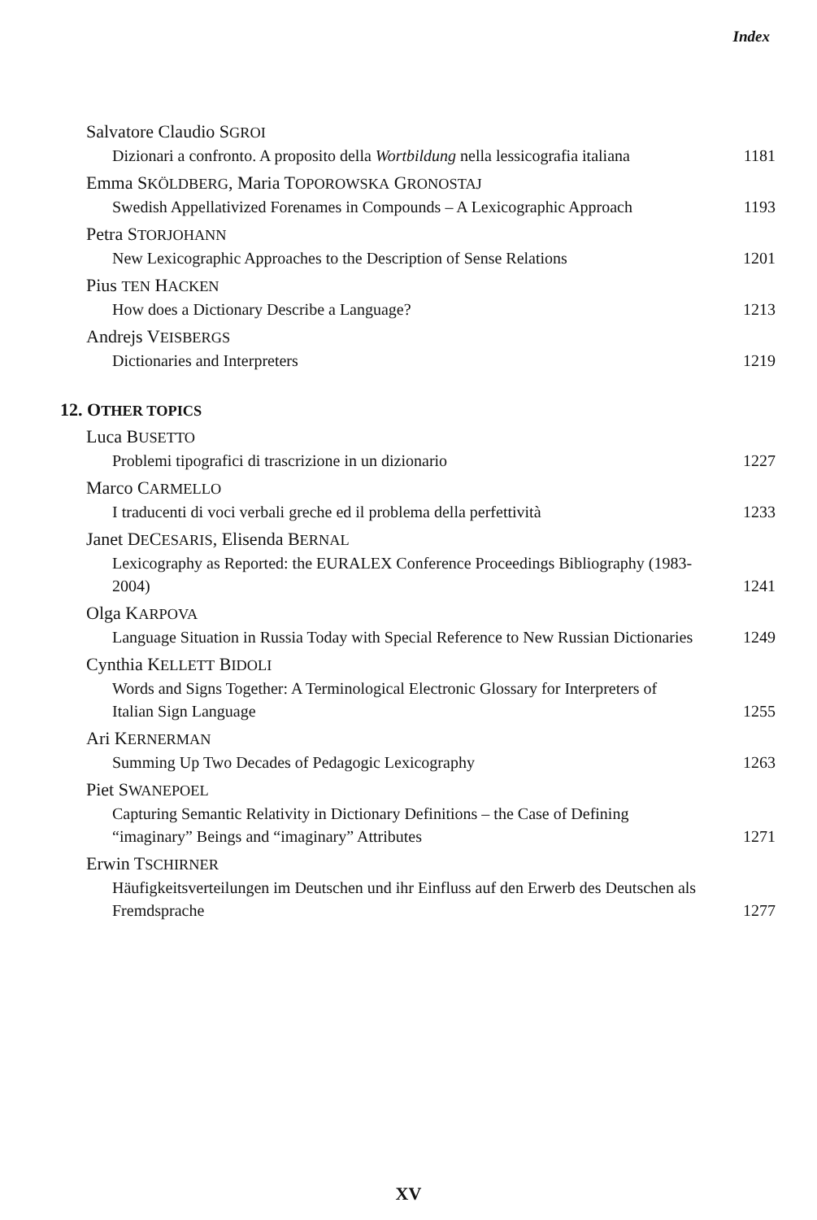Index
Salvatore Claudio SGROI
Dizionari a confronto. A proposito della Wortbildung nella lessicografia italiana 1181
Emma SKÖLDBERG, Maria TOPOROWSKA GRONOSTAJ
Swedish Appellativized Forenames in Compounds – A Lexicographic Approach 1193
Petra STORJOHANN
New Lexicographic Approaches to the Description of Sense Relations 1201
Pius TEN HACKEN
How does a Dictionary Describe a Language? 1213
Andrejs VEISBERGS
Dictionaries and Interpreters 1219
12. OTHER TOPICS
Luca BUSETTO
Problemi tipografici di trascrizione in un dizionario 1227
Marco CARMELLO
I traducenti di voci verbali greche ed il problema della perfettività 1233
Janet DECESARIS, Elisenda BERNAL
Lexicography as Reported: the EURALEX Conference Proceedings Bibliography (1983-2004) 1241
Olga KARPOVA
Language Situation in Russia Today with Special Reference to New Russian Dictionaries 1249
Cynthia KELLETT BIDOLI
Words and Signs Together: A Terminological Electronic Glossary for Interpreters of Italian Sign Language 1255
Ari KERNERMAN
Summing Up Two Decades of Pedagogic Lexicography 1263
Piet SWANEPOEL
Capturing Semantic Relativity in Dictionary Definitions – the Case of Defining “imaginary” Beings and “imaginary” Attributes 1271
Erwin TSCHIRNER
Häufigkeitsverteilungen im Deutschen und ihr Einfluss auf den Erwerb des Deutschen als Fremdsprache 1277
XV